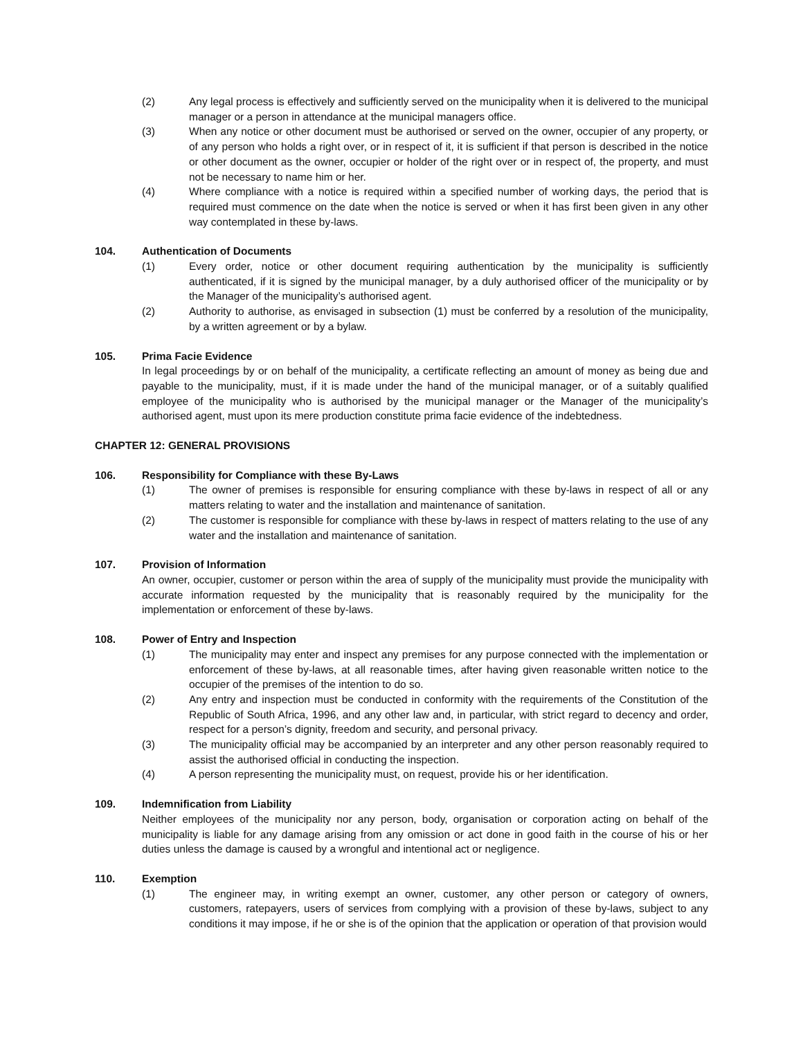(2) Any legal process is effectively and sufficiently served on the municipality when it is delivered to the municipal manager or a person in attendance at the municipal managers office.
(3) When any notice or other document must be authorised or served on the owner, occupier of any property, or of any person who holds a right over, or in respect of it, it is sufficient if that person is described in the notice or other document as the owner, occupier or holder of the right over or in respect of, the property, and must not be necessary to name him or her.
(4) Where compliance with a notice is required within a specified number of working days, the period that is required must commence on the date when the notice is served or when it has first been given in any other way contemplated in these by-laws.
104. Authentication of Documents
(1) Every order, notice or other document requiring authentication by the municipality is sufficiently authenticated, if it is signed by the municipal manager, by a duly authorised officer of the municipality or by the Manager of the municipality’s authorised agent.
(2) Authority to authorise, as envisaged in subsection (1) must be conferred by a resolution of the municipality, by a written agreement or by a bylaw.
105. Prima Facie Evidence
In legal proceedings by or on behalf of the municipality, a certificate reflecting an amount of money as being due and payable to the municipality, must, if it is made under the hand of the municipal manager, or of a suitably qualified employee of the municipality who is authorised by the municipal manager or the Manager of the municipality’s authorised agent, must upon its mere production constitute prima facie evidence of the indebtedness.
CHAPTER 12: GENERAL PROVISIONS
106. Responsibility for Compliance with these By-Laws
(1) The owner of premises is responsible for ensuring compliance with these by-laws in respect of all or any matters relating to water and the installation and maintenance of sanitation.
(2) The customer is responsible for compliance with these by-laws in respect of matters relating to the use of any water and the installation and maintenance of sanitation.
107. Provision of Information
An owner, occupier, customer or person within the area of supply of the municipality must provide the municipality with accurate information requested by the municipality that is reasonably required by the municipality for the implementation or enforcement of these by-laws.
108. Power of Entry and Inspection
(1) The municipality may enter and inspect any premises for any purpose connected with the implementation or enforcement of these by-laws, at all reasonable times, after having given reasonable written notice to the occupier of the premises of the intention to do so.
(2) Any entry and inspection must be conducted in conformity with the requirements of the Constitution of the Republic of South Africa, 1996, and any other law and, in particular, with strict regard to decency and order, respect for a person’s dignity, freedom and security, and personal privacy.
(3) The municipality official may be accompanied by an interpreter and any other person reasonably required to assist the authorised official in conducting the inspection.
(4) A person representing the municipality must, on request, provide his or her identification.
109. Indemnification from Liability
Neither employees of the municipality nor any person, body, organisation or corporation acting on behalf of the municipality is liable for any damage arising from any omission or act done in good faith in the course of his or her duties unless the damage is caused by a wrongful and intentional act or negligence.
110. Exemption
(1) The engineer may, in writing exempt an owner, customer, any other person or category of owners, customers, ratepayers, users of services from complying with a provision of these by-laws, subject to any conditions it may impose, if he or she is of the opinion that the application or operation of that provision would